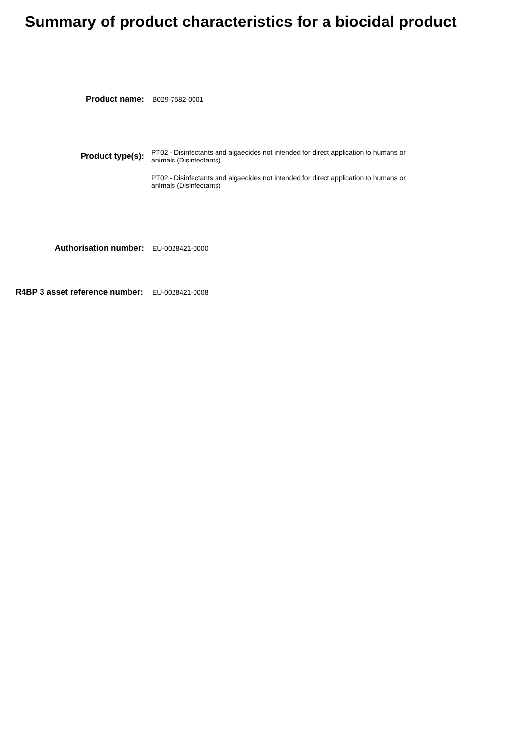Summary of product characteristics for a biocidal product
Product name:
B029-7582-0001
Product type(s):
PT02 - Disinfectants and algaecides not intended for direct application to humans or animals (Disinfectants)
PT02 - Disinfectants and algaecides not intended for direct application to humans or animals (Disinfectants)
Authorisation number:
EU-0028421-0000
R4BP 3 asset reference number:
EU-0028421-0008